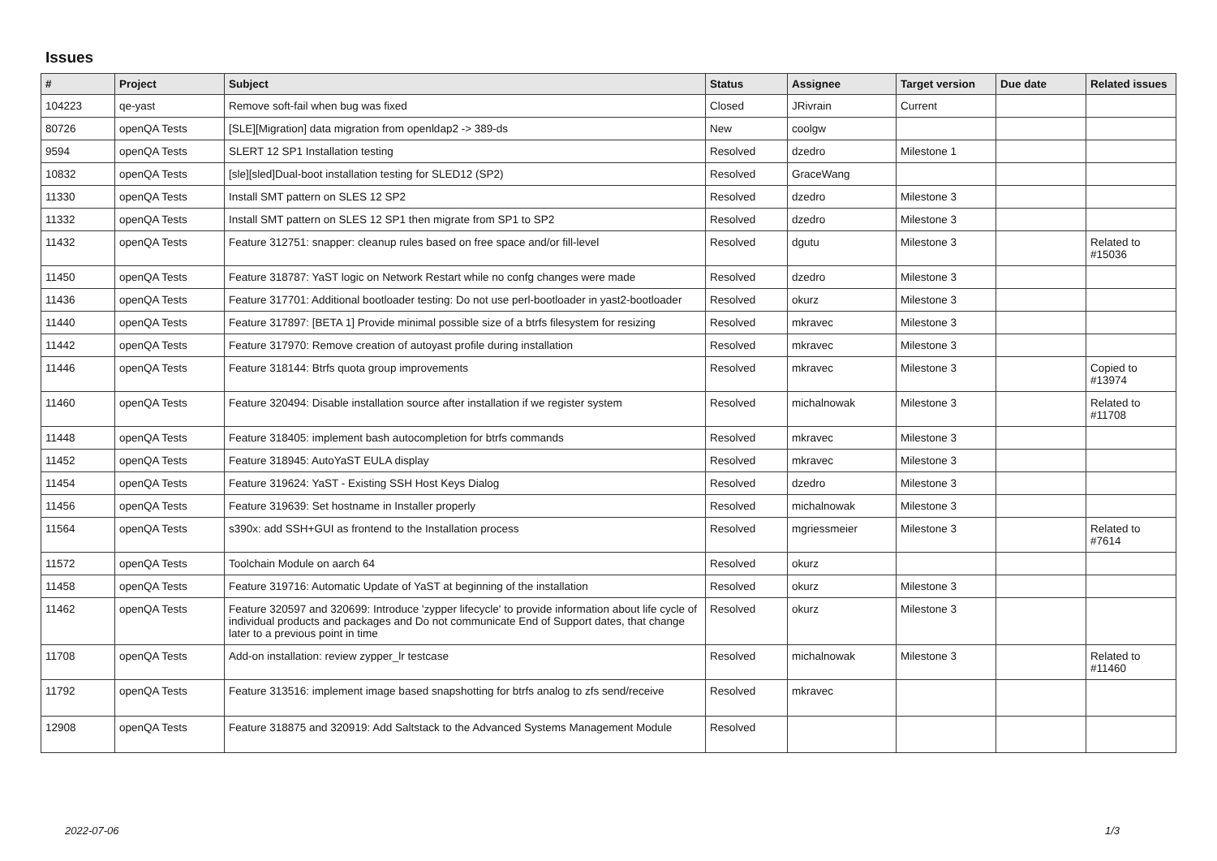Issues
| # | Project | Subject | Status | Assignee | Target version | Due date | Related issues |
| --- | --- | --- | --- | --- | --- | --- | --- |
| 104223 | qe-yast | Remove soft-fail when bug was fixed | Closed | JRivrain | Current | | |
| 80726 | openQA Tests | [SLE][Migration] data migration from openldap2 -> 389-ds | New | coolgw | | | |
| 9594 | openQA Tests | SLERT 12 SP1 Installation testing | Resolved | dzedro | Milestone 1 | | |
| 10832 | openQA Tests | [sle][sled]Dual-boot installation testing for SLED12 (SP2) | Resolved | GraceWang | | | |
| 11330 | openQA Tests | Install SMT pattern on SLES 12 SP2 | Resolved | dzedro | Milestone 3 | | |
| 11332 | openQA Tests | Install SMT pattern on SLES 12 SP1 then migrate from SP1 to SP2 | Resolved | dzedro | Milestone 3 | | |
| 11432 | openQA Tests | Feature 312751: snapper: cleanup rules based on free space and/or fill-level | Resolved | dgutu | Milestone 3 | | Related to #15036 |
| 11450 | openQA Tests | Feature 318787: YaST logic on Network Restart while no confg changes were made | Resolved | dzedro | Milestone 3 | | |
| 11436 | openQA Tests | Feature 317701: Additional bootloader testing: Do not use perl-bootloader in yast2-bootloader | Resolved | okurz | Milestone 3 | | |
| 11440 | openQA Tests | Feature 317897: [BETA 1] Provide minimal possible size of a btrfs filesystem for resizing | Resolved | mkravec | Milestone 3 | | |
| 11442 | openQA Tests | Feature 317970: Remove creation of autoyast profile during installation | Resolved | mkravec | Milestone 3 | | |
| 11446 | openQA Tests | Feature 318144: Btrfs quota group improvements | Resolved | mkravec | Milestone 3 | | Copied to #13974 |
| 11460 | openQA Tests | Feature 320494: Disable installation source after installation if we register system | Resolved | michalnowak | Milestone 3 | | Related to #11708 |
| 11448 | openQA Tests | Feature 318405: implement bash autocompletion for btrfs commands | Resolved | mkravec | Milestone 3 | | |
| 11452 | openQA Tests | Feature 318945: AutoYaST EULA display | Resolved | mkravec | Milestone 3 | | |
| 11454 | openQA Tests | Feature 319624: YaST - Existing SSH Host Keys Dialog | Resolved | dzedro | Milestone 3 | | |
| 11456 | openQA Tests | Feature 319639: Set hostname in Installer properly | Resolved | michalnowak | Milestone 3 | | |
| 11564 | openQA Tests | s390x: add SSH+GUI as frontend to the Installation process | Resolved | mgriessmeier | Milestone 3 | | Related to #7614 |
| 11572 | openQA Tests | Toolchain Module on aarch 64 | Resolved | okurz | | | |
| 11458 | openQA Tests | Feature 319716: Automatic Update of YaST at beginning of the installation | Resolved | okurz | Milestone 3 | | |
| 11462 | openQA Tests | Feature 320597 and 320699: Introduce 'zypper lifecycle' to provide information about life cycle of individual products and packages and Do not communicate End of Support dates, that change later to a previous point in time | Resolved | okurz | Milestone 3 | | |
| 11708 | openQA Tests | Add-on installation: review zypper_lr testcase | Resolved | michalnowak | Milestone 3 | | Related to #11460 |
| 11792 | openQA Tests | Feature 313516: implement image based snapshotting for btrfs analog to zfs send/receive | Resolved | mkravec | | | |
| 12908 | openQA Tests | Feature 318875 and 320919: Add Saltstack to the Advanced Systems Management Module | Resolved | | | | |
2022-07-06 1/3